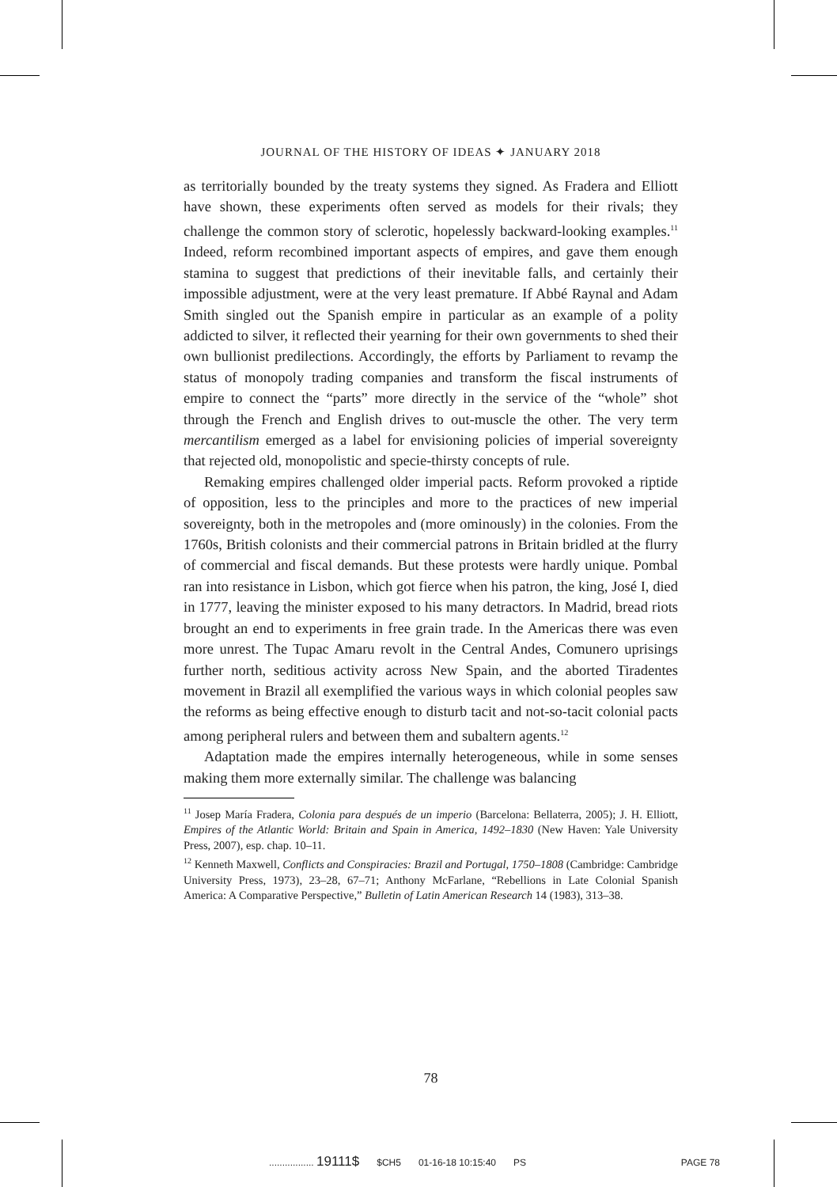JOURNAL OF THE HISTORY OF IDEAS ✦ JANUARY 2018
as territorially bounded by the treaty systems they signed. As Fradera and Elliott have shown, these experiments often served as models for their rivals; they challenge the common story of sclerotic, hopelessly backward-looking examples.<sup>11</sup> Indeed, reform recombined important aspects of empires, and gave them enough stamina to suggest that predictions of their inevitable falls, and certainly their impossible adjustment, were at the very least premature. If Abbé Raynal and Adam Smith singled out the Spanish empire in particular as an example of a polity addicted to silver, it reflected their yearning for their own governments to shed their own bullionist predilections. Accordingly, the efforts by Parliament to revamp the status of monopoly trading companies and transform the fiscal instruments of empire to connect the “parts” more directly in the service of the “whole” shot through the French and English drives to out-muscle the other. The very term mercantilism emerged as a label for envisioning policies of imperial sovereignty that rejected old, monopolistic and specie-thirsty concepts of rule.
Remaking empires challenged older imperial pacts. Reform provoked a riptide of opposition, less to the principles and more to the practices of new imperial sovereignty, both in the metropoles and (more ominously) in the colonies. From the 1760s, British colonists and their commercial patrons in Britain bridled at the flurry of commercial and fiscal demands. But these protests were hardly unique. Pombal ran into resistance in Lisbon, which got fierce when his patron, the king, José I, died in 1777, leaving the minister exposed to his many detractors. In Madrid, bread riots brought an end to experiments in free grain trade. In the Americas there was even more unrest. The Tupac Amaru revolt in the Central Andes, Comunero uprisings further north, seditious activity across New Spain, and the aborted Tiradentes movement in Brazil all exemplified the various ways in which colonial peoples saw the reforms as being effective enough to disturb tacit and not-so-tacit colonial pacts among peripheral rulers and between them and subaltern agents.<sup>12</sup>
Adaptation made the empires internally heterogeneous, while in some senses making them more externally similar. The challenge was balancing
<sup>11</sup> Josep María Fradera, Colonia para después de un imperio (Barcelona: Bellaterra, 2005); J. H. Elliott, Empires of the Atlantic World: Britain and Spain in America, 1492–1830 (New Haven: Yale University Press, 2007), esp. chap. 10–11.
<sup>12</sup> Kenneth Maxwell, Conflicts and Conspiracies: Brazil and Portugal, 1750–1808 (Cambridge: Cambridge University Press, 1973), 23–28, 67–71; Anthony McFarlane, “Rebellions in Late Colonial Spanish America: A Comparative Perspective,” Bulletin of Latin American Research 14 (1983), 313–38.
78
................. 19111$ $CH5 01-16-18 10:15:40 PS PAGE 78